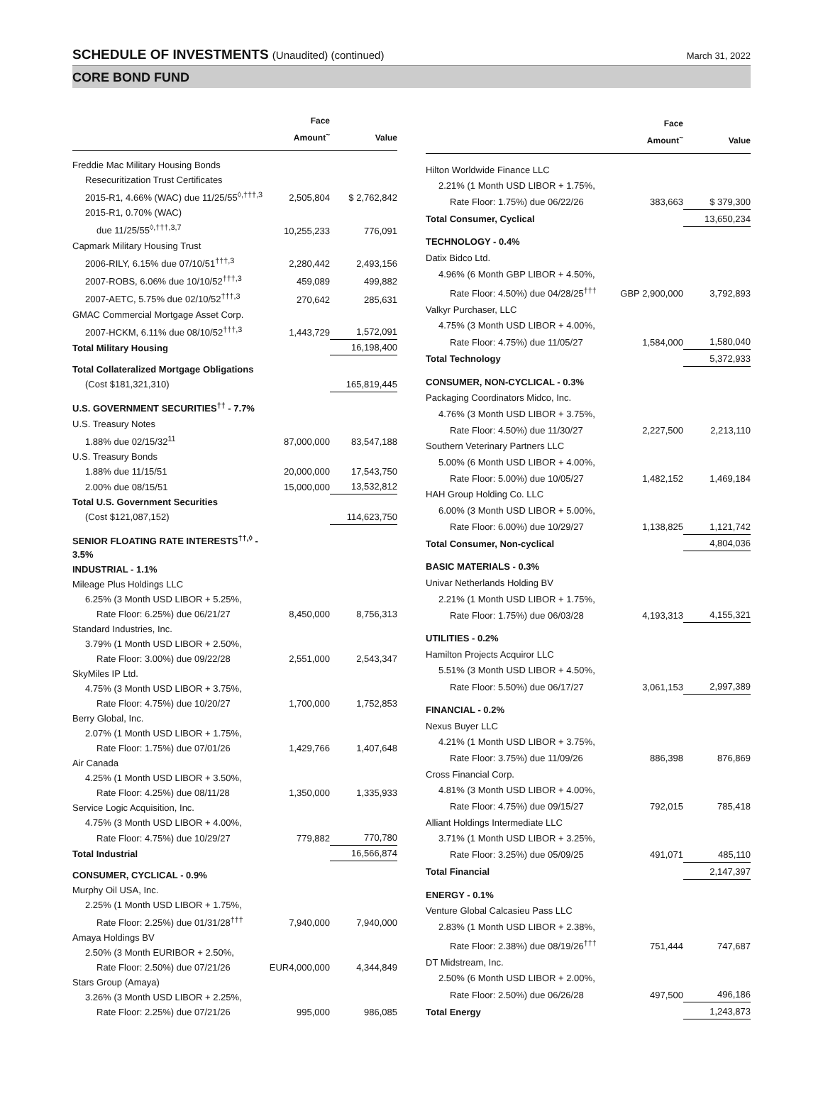SCHEDULE OF INVESTMENTS (Unaudited) (continued)
March 31, 2022
CORE BOND FUND
| | Face Amount<sup>~</sup> | Value |
| --- | --- | --- |
| Freddie Mac Military Housing Bonds | | |
| Resecuritization Trust Certificates | | |
| 2015-R1, 4.66% (WAC) due 11/25/55<sup>◊,†††,3</sup> | 2,505,804 | $ 2,762,842 |
| 2015-R1, 0.70% (WAC) | | |
| due 11/25/55<sup>◊,†††,3,7</sup> | 10,255,233 | 776,091 |
| Capmark Military Housing Trust | | |
| 2006-RILY, 6.15% due 07/10/51<sup>†††,3</sup> | 2,280,442 | 2,493,156 |
| 2007-ROBS, 6.06% due 10/10/52<sup>†††,3</sup> | 459,089 | 499,882 |
| 2007-AETC, 5.75% due 02/10/52<sup>†††,3</sup> | 270,642 | 285,631 |
| GMAC Commercial Mortgage Asset Corp. | | |
| 2007-HCKM, 6.11% due 08/10/52<sup>†††,3</sup> | 1,443,729 | 1,572,091 |
| Total Military Housing | | 16,198,400 |
| Total Collateralized Mortgage Obligations | | |
| (Cost $181,321,310) | | 165,819,445 |
| U.S. GOVERNMENT SECURITIES<sup>††</sup> - 7.7% | | |
| U.S. Treasury Notes | | |
| 1.88% due 02/15/32<sup>11</sup> | 87,000,000 | 83,547,188 |
| U.S. Treasury Bonds | | |
| 1.88% due 11/15/51 | 20,000,000 | 17,543,750 |
| 2.00% due 08/15/51 | 15,000,000 | 13,532,812 |
| Total U.S. Government Securities | | |
| (Cost $121,087,152) | | 114,623,750 |
| SENIOR FLOATING RATE INTERESTS<sup>††,◊</sup> - 3.5% | | |
| INDUSTRIAL - 1.1% | | |
| Mileage Plus Holdings LLC | | |
| 6.25% (3 Month USD LIBOR + 5.25%, | | |
| Rate Floor: 6.25%) due 06/21/27 | 8,450,000 | 8,756,313 |
| Standard Industries, Inc. | | |
| 3.79% (1 Month USD LIBOR + 2.50%, | | |
| Rate Floor: 3.00%) due 09/22/28 | 2,551,000 | 2,543,347 |
| SkyMiles IP Ltd. | | |
| 4.75% (3 Month USD LIBOR + 3.75%, | | |
| Rate Floor: 4.75%) due 10/20/27 | 1,700,000 | 1,752,853 |
| Berry Global, Inc. | | |
| 2.07% (1 Month USD LIBOR + 1.75%, | | |
| Rate Floor: 1.75%) due 07/01/26 | 1,429,766 | 1,407,648 |
| Air Canada | | |
| 4.25% (1 Month USD LIBOR + 3.50%, | | |
| Rate Floor: 4.25%) due 08/11/28 | 1,350,000 | 1,335,933 |
| Service Logic Acquisition, Inc. | | |
| 4.75% (3 Month USD LIBOR + 4.00%, | | |
| Rate Floor: 4.75%) due 10/29/27 | 779,882 | 770,780 |
| Total Industrial | | 16,566,874 |
| CONSUMER, CYCLICAL - 0.9% | | |
| Murphy Oil USA, Inc. | | |
| 2.25% (1 Month USD LIBOR + 1.75%, | | |
| Rate Floor: 2.25%) due 01/31/28<sup>†††</sup> | 7,940,000 | 7,940,000 |
| Amaya Holdings BV | | |
| 2.50% (3 Month EURIBOR + 2.50%, | | |
| Rate Floor: 2.50%) due 07/21/26 | EUR4,000,000 | 4,344,849 |
| Stars Group (Amaya) | | |
| 3.26% (3 Month USD LIBOR + 2.25%, | | |
| Rate Floor: 2.25%) due 07/21/26 | 995,000 | 986,085 |
| | Face Amount<sup>~</sup> | Value |
| --- | --- | --- |
| Hilton Worldwide Finance LLC | | |
| 2.21% (1 Month USD LIBOR + 1.75%, | | |
| Rate Floor: 1.75%) due 06/22/26 | 383,663 | $ 379,300 |
| Total Consumer, Cyclical | | 13,650,234 |
| TECHNOLOGY - 0.4% | | |
| Datix Bidco Ltd. | | |
| 4.96% (6 Month GBP LIBOR + 4.50%, | | |
| Rate Floor: 4.50%) due 04/28/25<sup>†††</sup> | GBP 2,900,000 | 3,792,893 |
| Valkyr Purchaser, LLC | | |
| 4.75% (3 Month USD LIBOR + 4.00%, | | |
| Rate Floor: 4.75%) due 11/05/27 | 1,584,000 | 1,580,040 |
| Total Technology | | 5,372,933 |
| CONSUMER, NON-CYCLICAL - 0.3% | | |
| Packaging Coordinators Midco, Inc. | | |
| 4.76% (3 Month USD LIBOR + 3.75%, | | |
| Rate Floor: 4.50%) due 11/30/27 | 2,227,500 | 2,213,110 |
| Southern Veterinary Partners LLC | | |
| 5.00% (6 Month USD LIBOR + 4.00%, | | |
| Rate Floor: 5.00%) due 10/05/27 | 1,482,152 | 1,469,184 |
| HAH Group Holding Co. LLC | | |
| 6.00% (3 Month USD LIBOR + 5.00%, | | |
| Rate Floor: 6.00%) due 10/29/27 | 1,138,825 | 1,121,742 |
| Total Consumer, Non-cyclical | | 4,804,036 |
| BASIC MATERIALS - 0.3% | | |
| Univar Netherlands Holding BV | | |
| 2.21% (1 Month USD LIBOR + 1.75%, | | |
| Rate Floor: 1.75%) due 06/03/28 | 4,193,313 | 4,155,321 |
| UTILITIES - 0.2% | | |
| Hamilton Projects Acquiror LLC | | |
| 5.51% (3 Month USD LIBOR + 4.50%, | | |
| Rate Floor: 5.50%) due 06/17/27 | 3,061,153 | 2,997,389 |
| FINANCIAL - 0.2% | | |
| Nexus Buyer LLC | | |
| 4.21% (1 Month USD LIBOR + 3.75%, | | |
| Rate Floor: 3.75%) due 11/09/26 | 886,398 | 876,869 |
| Cross Financial Corp. | | |
| 4.81% (3 Month USD LIBOR + 4.00%, | | |
| Rate Floor: 4.75%) due 09/15/27 | 792,015 | 785,418 |
| Alliant Holdings Intermediate LLC | | |
| 3.71% (1 Month USD LIBOR + 3.25%, | | |
| Rate Floor: 3.25%) due 05/09/25 | 491,071 | 485,110 |
| Total Financial | | 2,147,397 |
| ENERGY - 0.1% | | |
| Venture Global Calcasieu Pass LLC | | |
| 2.83% (1 Month USD LIBOR + 2.38%, | | |
| Rate Floor: 2.38%) due 08/19/26<sup>†††</sup> | 751,444 | 747,687 |
| DT Midstream, Inc. | | |
| 2.50% (6 Month USD LIBOR + 2.00%, | | |
| Rate Floor: 2.50%) due 06/26/28 | 497,500 | 496,186 |
| Total Energy | | 1,243,873 |